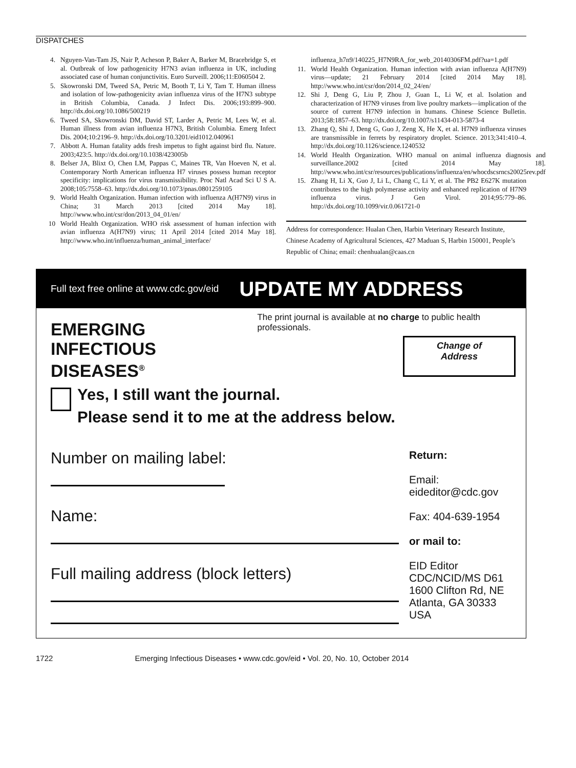DISPATCHES
4. Nguyen-Van-Tam JS, Nair P, Acheson P, Baker A, Barker M, Bracebridge S, et al. Outbreak of low pathogenicity H7N3 avian influenza in UK, including associated case of human conjunctivitis. Euro Surveill. 2006;11:E060504 2.
5. Skowronski DM, Tweed SA, Petric M, Booth T, Li Y, Tam T. Human illness and isolation of low-pathogenicity avian influenza virus of the H7N3 subtype in British Columbia, Canada. J Infect Dis. 2006;193:899–900. http://dx.doi.org/10.1086/500219
6. Tweed SA, Skowronski DM, David ST, Larder A, Petric M, Lees W, et al. Human illness from avian influenza H7N3, British Columbia. Emerg Infect Dis. 2004;10:2196–9. http://dx.doi.org/10.3201/eid1012.040961
7. Abbott A. Human fatality adds fresh impetus to fight against bird flu. Nature. 2003;423:5. http://dx.doi.org/10.1038/423005b
8. Belser JA, Blixt O, Chen LM, Pappas C, Maines TR, Van Hoeven N, et al. Contemporary North American influenza H7 viruses possess human receptor specificity: implications for virus transmissibility. Proc Natl Acad Sci U S A. 2008;105:7558–63. http://dx.doi.org/10.1073/pnas.0801259105
9. World Health Organization. Human infection with influenza A(H7N9) virus in China; 31 March 2013 [cited 2014 May 18]. http://www.who.int/csr/don/2013_04_01/en/
10 World Health Organization. WHO risk assessment of human infection with avian influenza A(H7N9) virus; 11 April 2014 [cited 2014 May 18]. http://www.who.int/influenza/human_animal_interface/
influenza_h7n9/140225_H7N9RA_for_web_20140306FM.pdf?ua=1.pdf
11. World Health Organization. Human infection with avian influenza A(H7N9) virus—update; 21 February 2014 [cited 2014 May 18]. http://www.who.int/csr/don/2014_02_24/en/
12. Shi J, Deng G, Liu P, Zhou J, Guan L, Li W, et al. Isolation and characterization of H7N9 viruses from live poultry markets—implication of the source of current H7N9 infection in humans. Chinese Science Bulletin. 2013;58:1857–63. http://dx.doi.org/10.1007/s11434-013-5873-4
13. Zhang Q, Shi J, Deng G, Guo J, Zeng X, He X, et al. H7N9 influenza viruses are transmissible in ferrets by respiratory droplet. Science. 2013;341:410–4. http://dx.doi.org/10.1126/science.1240532
14. World Health Organization. WHO manual on animal influenza diagnosis and surveillance.2002 [cited 2014 May 18]. http://www.who.int/csr/resources/publications/influenza/en/whocdscsrncs20025rev.pdf
15. Zhang H, Li X, Guo J, Li L, Chang C, Li Y, et al. The PB2 E627K mutation contributes to the high polymerase activity and enhanced replication of H7N9 influenza virus. J Gen Virol. 2014;95:779–86. http://dx.doi.org/10.1099/vir.0.061721-0
Address for correspondence: Hualan Chen, Harbin Veterinary Research Institute, Chinese Academy of Agricultural Sciences, 427 Maduan S, Harbin 150001, People’s Republic of China; email: chenhualan@caas.cn
Full text free online at www.cdc.gov/eid UPDATE MY ADDRESS
EMERGING
INFECTIOUS DISEASES<sup>®</sup>
The print journal is available at no charge to public health professionals.
Change of
Address
Yes, I still want the journal.
Please send it to me at the address below.
Number on mailing label:
Name:
Full mailing address (block letters)
Return:
Email:
eideditor@cdc.gov
Fax: 404-639-1954
or mail to:
EID Editor
CDC/NCID/MS D61
1600 Clifton Rd, NE
Atlanta, GA 30333
USA
1722 Emerging Infectious Diseases • www.cdc.gov/eid • Vol. 20, No. 10, October 2014